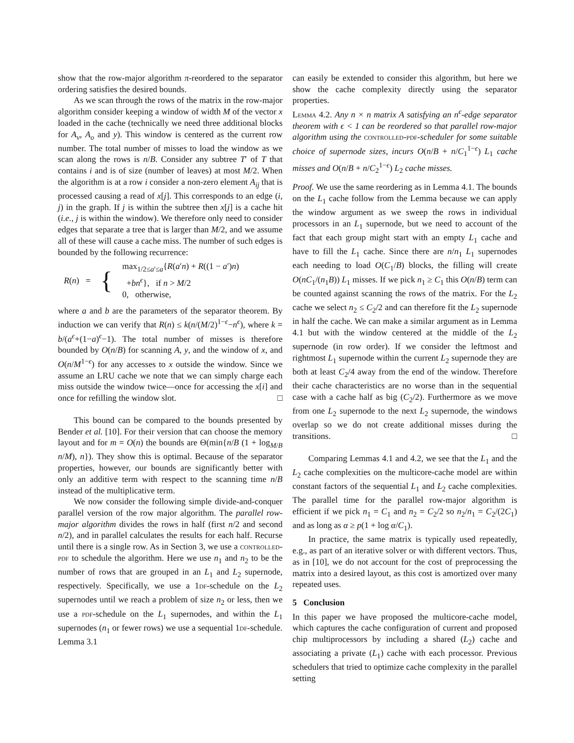show that the row-major algorithm π-reordered to the separator ordering satisfies the desired bounds.
As we scan through the rows of the matrix in the row-major algorithm consider keeping a window of width M of the vector x loaded in the cache (technically we need three additional blocks for A<sub>v</sub>, A<sub>o</sub> and y). This window is centered as the current row number. The total number of misses to load the window as we scan along the rows is n/B. Consider any subtree T′ of T that contains i and is of size (number of leaves) at most M/2. When the algorithm is at a row i consider a non-zero element A<sub>ij</sub> that is processed causing a read of x[j]. This corresponds to an edge (i, j) in the graph. If j is within the subtree then x[j] is a cache hit (i.e., j is within the window). We therefore only need to consider edges that separate a tree that is larger than M/2, and we assume all of these will cause a cache miss. The number of such edges is bounded by the following recurrence:
R(n) = { max<sub>1/2≤a′≤a</sub>{R(a′n) + R((1 − a′)n)
+bn<sup>ϵ</sup>}, if n > M/2
0, otherwise,
where a and b are the parameters of the separator theorem. By induction we can verify that R(n) ≤ k(n/(M/2)<sup>1−ϵ</sup>−n<sup>ϵ</sup>), where k = b/(a<sup>ϵ</sup>+(1−a)<sup>ϵ</sup>−1). The total number of misses is therefore bounded by O(n/B) for scanning A, y, and the window of x, and O(n/M<sup>1−ϵ</sup>) for any accesses to x outside the window. Since we assume an LRU cache we note that we can simply charge each miss outside the window twice—once for accessing the x[i] and once for refilling the window slot. □
This bound can be compared to the bounds presented by Bender et al. [10]. For their version that can choose the memory layout and for m = O(n) the bounds are Θ(min{n/B (1 + log<sub>M/B</sub> n/M), n}). They show this is optimal. Because of the separator properties, however, our bounds are significantly better with only an additive term with respect to the scanning time n/B instead of the multiplicative term.
We now consider the following simple divide-and-conquer parallel version of the row major algorithm. The parallel row-major algorithm divides the rows in half (first n/2 and second n/2), and in parallel calculates the results for each half. Recurse until there is a single row. As in Section 3, we use a controlled-pdf to schedule the algorithm. Here we use n<sub>1</sub> and n<sub>2</sub> to be the number of rows that are grouped in an L<sub>1</sub> and L<sub>2</sub> supernode, respectively. Specifically, we use a 1df-schedule on the L<sub>2</sub> supernodes until we reach a problem of size n<sub>2</sub> or less, then we use a pdf-schedule on the L<sub>1</sub> supernodes, and within the L<sub>1</sub> supernodes (n<sub>1</sub> or fewer rows) we use a sequential 1df-schedule. Lemma 3.1
can easily be extended to consider this algorithm, but here we show the cache complexity directly using the separator properties.
Lemma 4.2. Any n × n matrix A satisfying an n<sup>ϵ</sup>-edge separator theorem with ϵ < 1 can be reordered so that parallel row-major algorithm using the controlled-pdf-scheduler for some suitable choice of supernode sizes, incurs O(n/B + n/C<sub>1</sub><sup>1−ϵ</sup>) L<sub>1</sub> cache misses and O(n/B + n/C<sub>2</sub><sup>1−ϵ</sup>) L<sub>2</sub> cache misses.
Proof. We use the same reordering as in Lemma 4.1. The bounds on the L<sub>1</sub> cache follow from the Lemma because we can apply the window argument as we sweep the rows in individual processors in an L<sub>1</sub> supernode, but we need to account of the fact that each group might start with an empty L<sub>1</sub> cache and have to fill the L<sub>1</sub> cache. Since there are n/n<sub>1</sub> L<sub>1</sub> supernodes each needing to load O(C<sub>1</sub>/B) blocks, the filling will create O(nC<sub>1</sub>/(n<sub>1</sub>B)) L<sub>1</sub> misses. If we pick n<sub>1</sub> ≥ C<sub>1</sub> this O(n/B) term can be counted against scanning the rows of the matrix. For the L<sub>2</sub> cache we select n<sub>2</sub> ≤ C<sub>2</sub>/2 and can therefore fit the L<sub>2</sub> supernode in half the cache. We can make a similar argument as in Lemma 4.1 but with the window centered at the middle of the L<sub>2</sub> supernode (in row order). If we consider the leftmost and rightmost L<sub>1</sub> supernode within the current L<sub>2</sub> supernode they are both at least C<sub>2</sub>/4 away from the end of the window. Therefore their cache characteristics are no worse than in the sequential case with a cache half as big (C<sub>2</sub>/2). Furthermore as we move from one L<sub>2</sub> supernode to the next L<sub>2</sub> supernode, the windows overlap so we do not create additional misses during the transitions. □
Comparing Lemmas 4.1 and 4.2, we see that the L<sub>1</sub> and the L<sub>2</sub> cache complexities on the multicore-cache model are within constant factors of the sequential L<sub>1</sub> and L<sub>2</sub> cache complexities. The parallel time for the parallel row-major algorithm is efficient if we pick n<sub>1</sub> = C<sub>1</sub> and n<sub>2</sub> = C<sub>2</sub>/2 so n<sub>2</sub>/n<sub>1</sub> = C<sub>2</sub>/(2C<sub>1</sub>) and as long as α ≥ p(1 + log α/C<sub>1</sub>).
In practice, the same matrix is typically used repeatedly, e.g., as part of an iterative solver or with different vectors. Thus, as in [10], we do not account for the cost of preprocessing the matrix into a desired layout, as this cost is amortized over many repeated uses.
5 Conclusion
In this paper we have proposed the multicore-cache model, which captures the cache configuration of current and proposed chip multiprocessors by including a shared (L<sub>2</sub>) cache and associating a private (L<sub>1</sub>) cache with each processor. Previous schedulers that tried to optimize cache complexity in the parallel setting